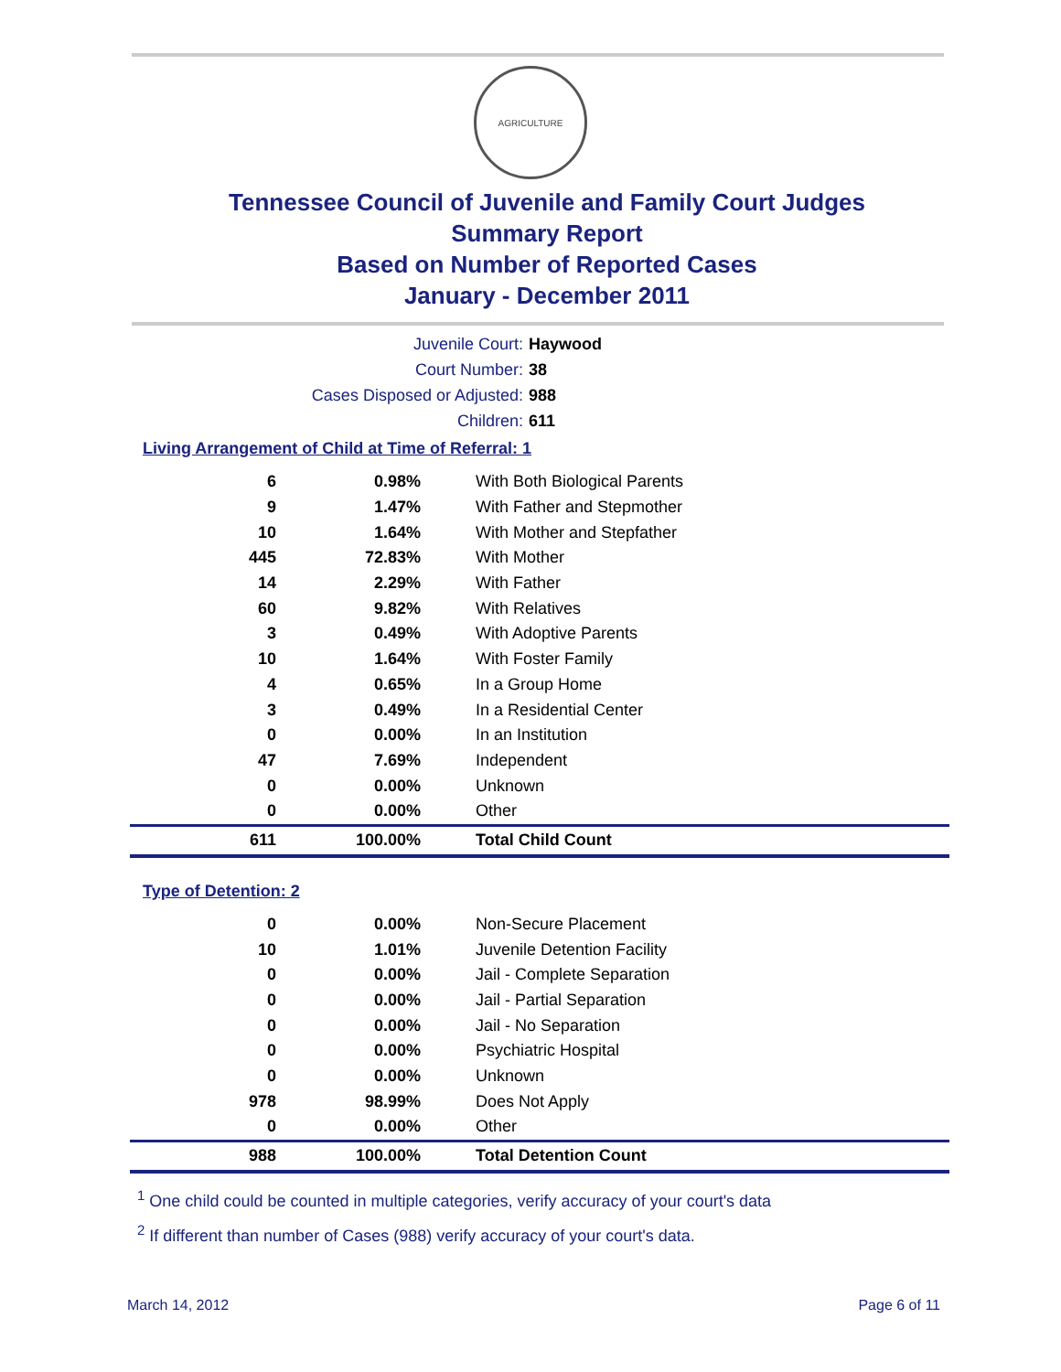AGRICULTURE
Tennessee Council of Juvenile and Family Court Judges
Summary Report
Based on Number of Reported Cases
January - December 2011
Juvenile Court: Haywood
Court Number: 38
Cases Disposed or Adjusted: 988
Children: 611
Living Arrangement of Child at Time of Referral: 1
| 6 | 0.98% | With Both Biological Parents |
| 9 | 1.47% | With Father and Stepmother |
| 10 | 1.64% | With Mother and Stepfather |
| 445 | 72.83% | With Mother |
| 14 | 2.29% | With Father |
| 60 | 9.82% | With Relatives |
| 3 | 0.49% | With Adoptive Parents |
| 10 | 1.64% | With Foster Family |
| 4 | 0.65% | In a Group Home |
| 3 | 0.49% | In a Residential Center |
| 0 | 0.00% | In an Institution |
| 47 | 7.69% | Independent |
| 0 | 0.00% | Unknown |
| 0 | 0.00% | Other |
| 611 | 100.00% | Total Child Count |
Type of Detention: 2
| 0 | 0.00% | Non-Secure Placement |
| 10 | 1.01% | Juvenile Detention Facility |
| 0 | 0.00% | Jail - Complete Separation |
| 0 | 0.00% | Jail - Partial Separation |
| 0 | 0.00% | Jail - No Separation |
| 0 | 0.00% | Psychiatric Hospital |
| 0 | 0.00% | Unknown |
| 978 | 98.99% | Does Not Apply |
| 0 | 0.00% | Other |
| 988 | 100.00% | Total Detention Count |
<sup>1</sup> One child could be counted in multiple categories, verify accuracy of your court's data
<sup>2</sup> If different than number of Cases (988) verify accuracy of your court's data.
March 14, 2012 Page 6 of 11